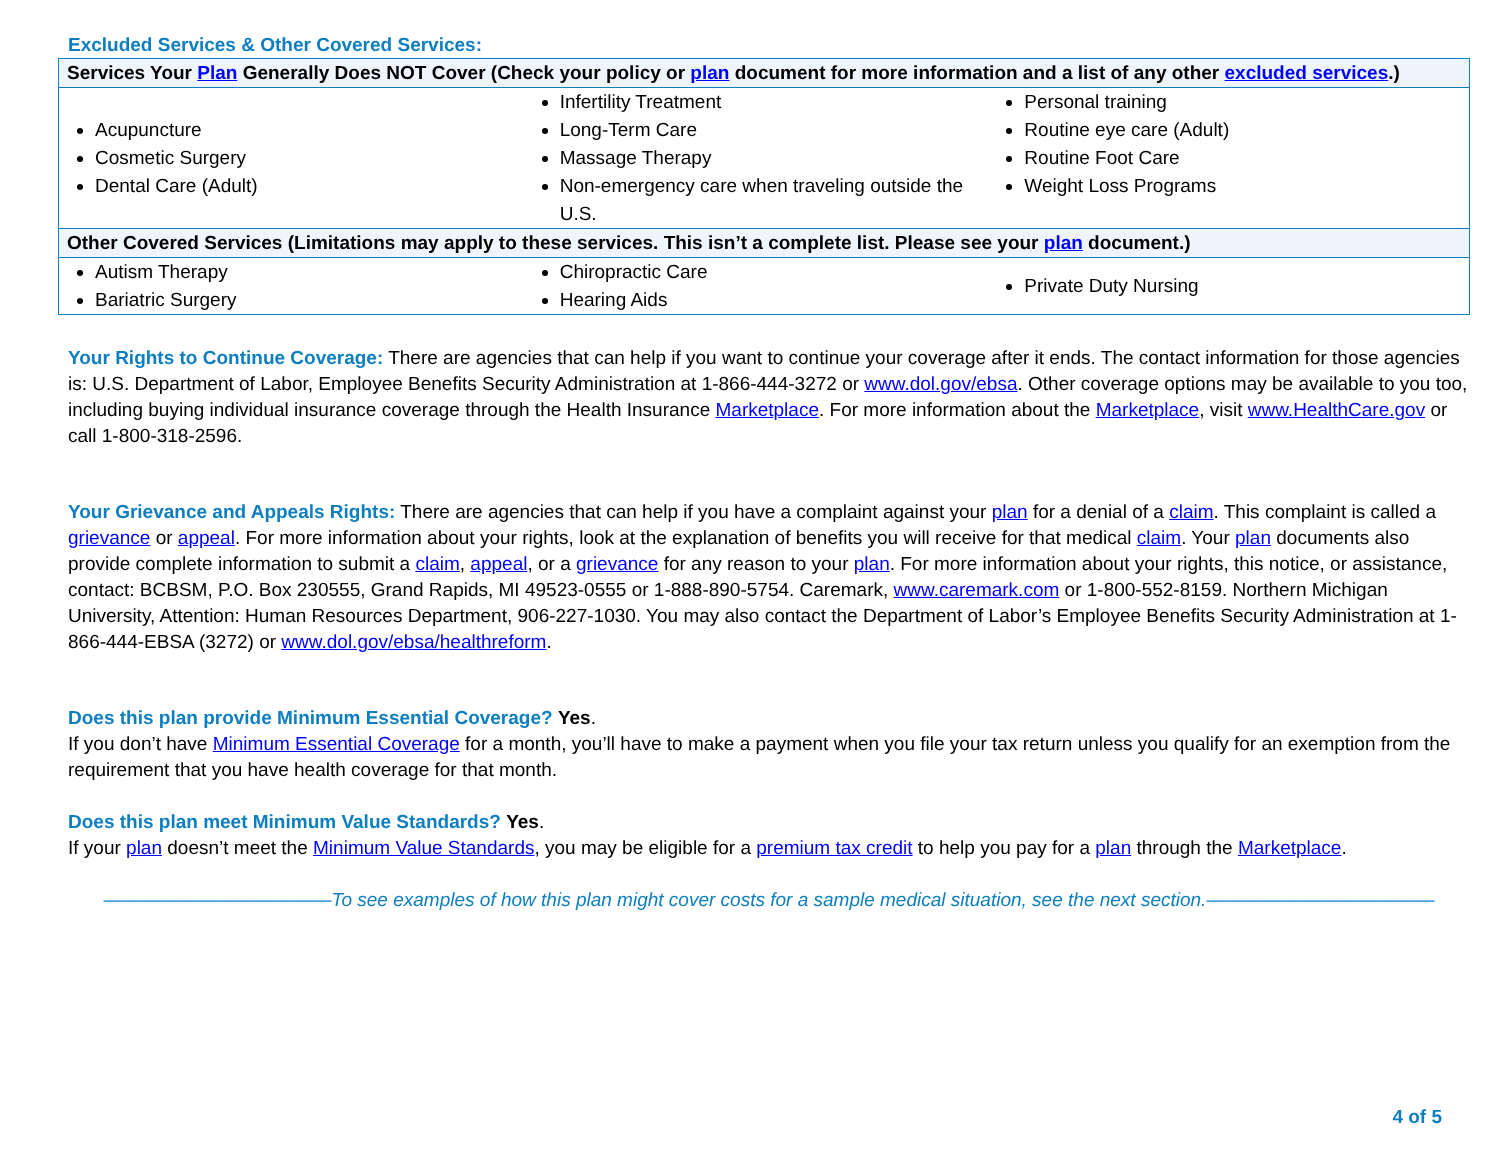Excluded Services & Other Covered Services:
| Services Your Plan Generally Does NOT Cover (Check your policy or plan document for more information and a list of any other excluded services .) |
| Acupuncture Cosmetic Surgery Dental Care (Adult) Infertility Treatment Long-Term Care Massage Therapy Non-emergency care when traveling outside the U.S. Personal training Routine eye care (Adult) Routine Foot Care Weight Loss Programs |
| Other Covered Services (Limitations may apply to these services. This isn’t a complete list. Please see your plan document.) |
| Autism Therapy Bariatric Surgery Chiropractic Care Hearing Aids Private Duty Nursing |
Your Rights to Continue Coverage: There are agencies that can help if you want to continue your coverage after it ends. The contact information for those agencies is: U.S. Department of Labor, Employee Benefits Security Administration at 1-866-444-3272 or www.dol.gov/ebsa. Other coverage options may be available to you too, including buying individual insurance coverage through the Health Insurance Marketplace. For more information about the Marketplace, visit www.HealthCare.gov or call 1-800-318-2596.
Your Grievance and Appeals Rights: There are agencies that can help if you have a complaint against your plan for a denial of a claim. This complaint is called a grievance or appeal. For more information about your rights, look at the explanation of benefits you will receive for that medical claim. Your plan documents also provide complete information to submit a claim, appeal, or a grievance for any reason to your plan. For more information about your rights, this notice, or assistance, contact: BCBSM, P.O. Box 230555, Grand Rapids, MI 49523-0555 or 1-888-890-5754. Caremark, www.caremark.com or 1-800-552-8159. Northern Michigan University, Attention: Human Resources Department, 906-227-1030. You may also contact the Department of Labor’s Employee Benefits Security Administration at 1-866-444-EBSA (3272) or www.dol.gov/ebsa/healthreform.
Does this plan provide Minimum Essential Coverage? Yes.
If you don’t have Minimum Essential Coverage for a month, you’ll have to make a payment when you file your tax return unless you qualify for an exemption from the requirement that you have health coverage for that month.
Does this plan meet Minimum Value Standards? Yes.
If your plan doesn’t meet the Minimum Value Standards, you may be eligible for a premium tax credit to help you pay for a plan through the Marketplace.
————————————To see examples of how this plan might cover costs for a sample medical situation, see the next section.————————————
4 of 5